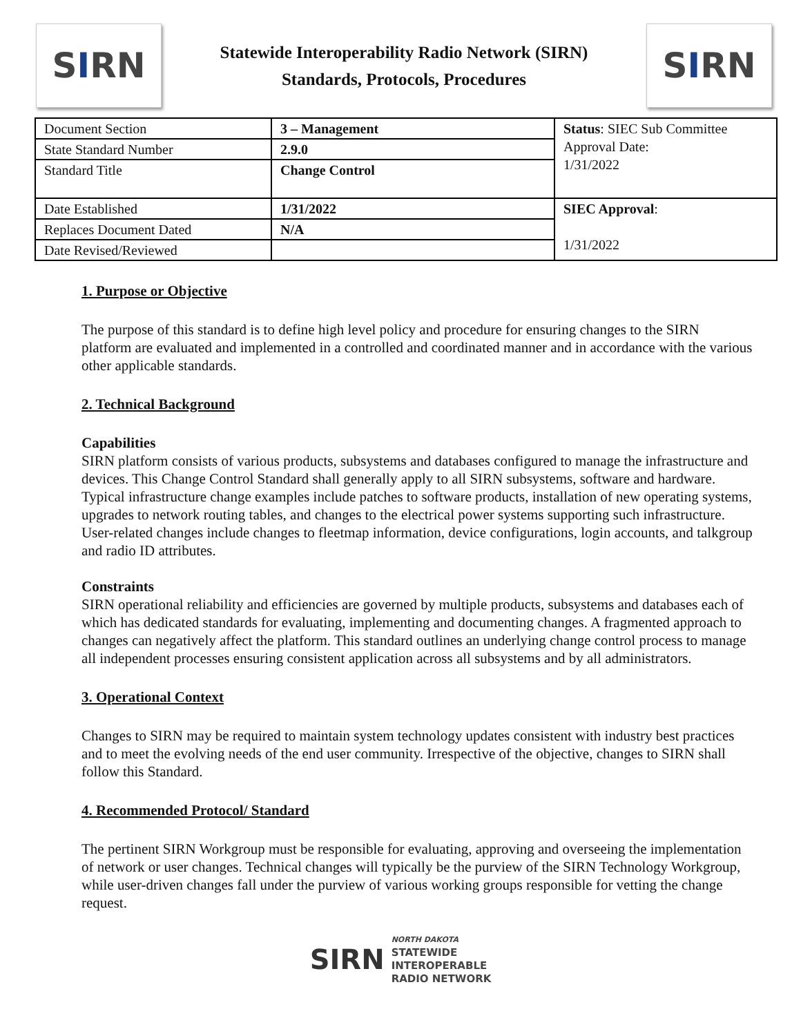S I RN
Statewide Interoperability Radio Network (SIRN)
Standards, Protocols, Procedures
S I RN
| Document Section | 3 – Management | Status : SIEC Sub Committee Approval Date: 1/31/2022 |
| State Standard Number | 2.9.0 | |
| Standard Title | Change Control | |
| Date Established | 1/31/2022 | SIEC Approval : 1/31/2022 |
| Replaces Document Dated | N/A | |
| Date Revised/Reviewed | | |
1. Purpose or Objective
The purpose of this standard is to define high level policy and procedure for ensuring changes to the SIRN platform are evaluated and implemented in a controlled and coordinated manner and in accordance with the various other applicable standards.
2. Technical Background
Capabilities
SIRN platform consists of various products, subsystems and databases configured to manage the infrastructure and devices. This Change Control Standard shall generally apply to all SIRN subsystems, software and hardware. Typical infrastructure change examples include patches to software products, installation of new operating systems, upgrades to network routing tables, and changes to the electrical power systems supporting such infrastructure. User-related changes include changes to fleetmap information, device configurations, login accounts, and talkgroup and radio ID attributes.
Constraints
SIRN operational reliability and efficiencies are governed by multiple products, subsystems and databases each of which has dedicated standards for evaluating, implementing and documenting changes. A fragmented approach to changes can negatively affect the platform. This standard outlines an underlying change control process to manage all independent processes ensuring consistent application across all subsystems and by all administrators.
3. Operational Context
Changes to SIRN may be required to maintain system technology updates consistent with industry best practices and to meet the evolving needs of the end user community. Irrespective of the objective, changes to SIRN shall follow this Standard.
4. Recommended Protocol/ Standard
The pertinent SIRN Workgroup must be responsible for evaluating, approving and overseeing the implementation of network or user changes. Technical changes will typically be the purview of the SIRN Technology Workgroup, while user-driven changes fall under the purview of various working groups responsible for vetting the change request.
SIRN
NORTH DAKOTA
STATEWIDE
INTEROPERABLE
RADIO NETWORK